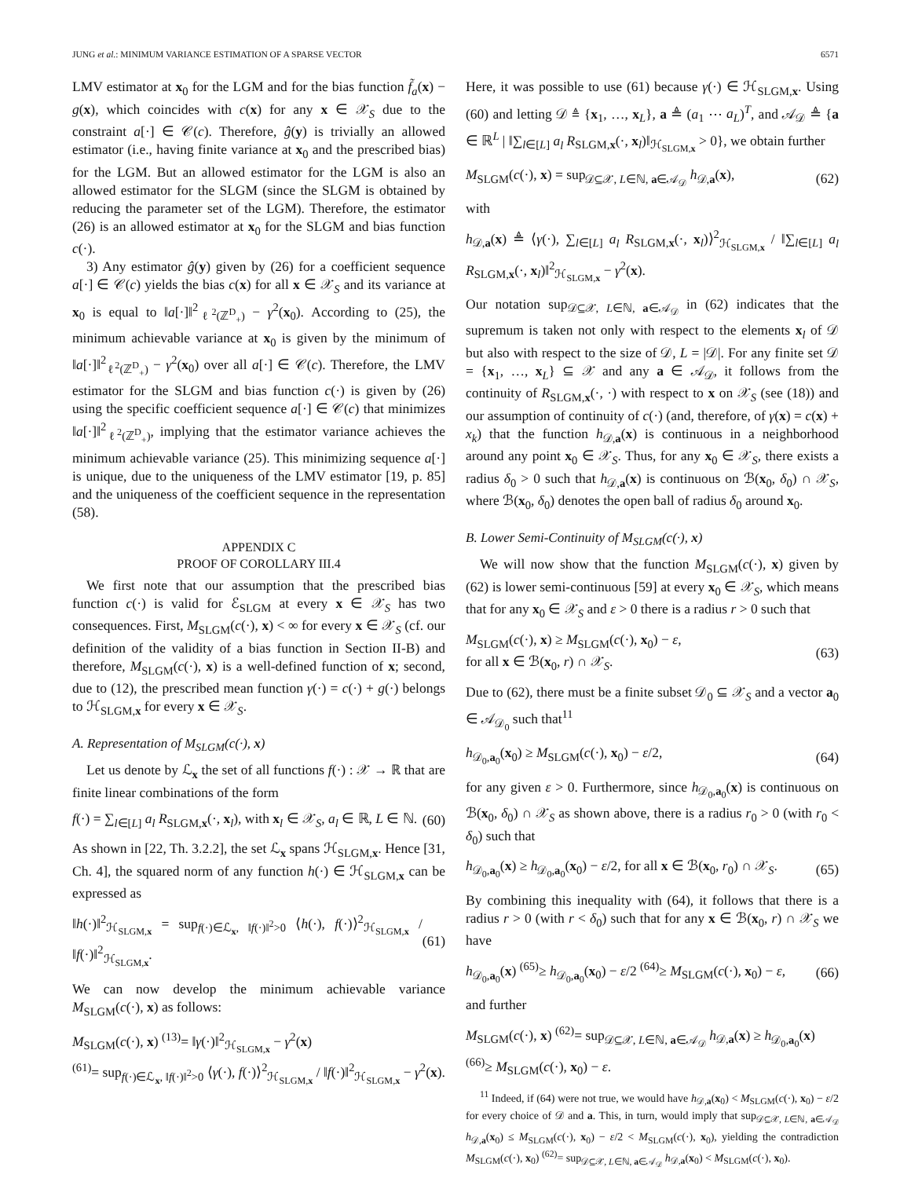JUNG et al.: MINIMUM VARIANCE ESTIMATION OF A SPARSE VECTOR 6571
LMV estimator at x<sub>0</sub> for the LGM and for the bias function f̃<sub>a</sub>(x) − g(x), which coincides with c(x) for any x ∈ 𝒳<sub>S</sub> due to the constraint a[·] ∈ 𝒞(c). Therefore, ĝ(y) is trivially an allowed estimator (i.e., having finite variance at x<sub>0</sub> and the prescribed bias) for the LGM. But an allowed estimator for the LGM is also an allowed estimator for the SLGM (since the SLGM is obtained by reducing the parameter set of the LGM). Therefore, the estimator (26) is an allowed estimator at x<sub>0</sub> for the SLGM and bias function c(·).
3) Any estimator ĝ(y) given by (26) for a coefficient sequence a[·] ∈ 𝒞(c) yields the bias c(x) for all x ∈ 𝒳<sub>S</sub> and its variance at x<sub>0</sub> is equal to ‖a[·]‖<sup>2</sup><sub>ℓ<sup>2</sup>(ℤ<sup>D</sup><sub>+</sub>)</sub> − γ<sup>2</sup>(x<sub>0</sub>). According to (25), the minimum achievable variance at x<sub>0</sub> is given by the minimum of ‖a[·]‖<sup>2</sup><sub>ℓ<sup>2</sup>(ℤ<sup>D</sup><sub>+</sub>)</sub> − γ<sup>2</sup>(x<sub>0</sub>) over all a[·] ∈ 𝒞(c). Therefore, the LMV estimator for the SLGM and bias function c(·) is given by (26) using the specific coefficient sequence a[·] ∈ 𝒞(c) that minimizes ‖a[·]‖<sup>2</sup><sub>ℓ<sup>2</sup>(ℤ<sup>D</sup><sub>+</sub>)</sub>, implying that the estimator variance achieves the minimum achievable variance (25). This minimizing sequence a[·] is unique, due to the uniqueness of the LMV estimator [19, p. 85] and the uniqueness of the coefficient sequence in the representation (58).
APPENDIX C
PROOF OF COROLLARY III.4
We first note that our assumption that the prescribed bias function c(·) is valid for ℰ<sub>SLGM</sub> at every x ∈ 𝒳<sub>S</sub> has two consequences. First, M<sub>SLGM</sub>(c(·), x) < ∞ for every x ∈ 𝒳<sub>S</sub> (cf. our definition of the validity of a bias function in Section II-B) and therefore, M<sub>SLGM</sub>(c(·), x) is a well-defined function of x; second, due to (12), the prescribed mean function γ(·) = c(·) + g(·) belongs to ℋ<sub>SLGM,x</sub> for every x ∈ 𝒳<sub>S</sub>.
A. Representation of M<sub>SLGM</sub>(c(·), x)
Let us denote by ℒ<sub>x</sub> the set of all functions f(·) : 𝒳 → ℝ that are finite linear combinations of the form
f(·) = ∑<sub>l∈[L]</sub> a<sub>l</sub> R<sub>SLGM,x</sub>(·, x<sub>l</sub>), with x<sub>l</sub> ∈ 𝒳<sub>S</sub>, a<sub>l</sub> ∈ ℝ, L ∈ ℕ. (60)
As shown in [22, Th. 3.2.2], the set ℒ<sub>x</sub> spans ℋ<sub>SLGM,x</sub>. Hence [31, Ch. 4], the squared norm of any function h(·) ∈ ℋ<sub>SLGM,x</sub> can be expressed as
‖h(·)‖<sup>2</sup><sub>ℋ<sub>SLGM,x</sub></sub> = sup<sub>f(·)∈ℒ<sub>x</sub>, ‖f(·)‖<sup>2</sup>>0</sub> ⟨h(·), f(·)⟩<sup>2</sup><sub>ℋ<sub>SLGM,x</sub></sub> / ‖f(·)‖<sup>2</sup><sub>ℋ<sub>SLGM,x</sub></sub>. (61)
We can now develop the minimum achievable variance M<sub>SLGM</sub>(c(·), x) as follows:
M<sub>SLGM</sub>(c(·), x) <sup>(13)</sup>= ‖γ(·)‖<sup>2</sup><sub>ℋ<sub>SLGM,x</sub></sub> − γ<sup>2</sup>(x)
<sup>(61)</sup>= sup<sub>f(·)∈ℒ<sub>x</sub>, ‖f(·)‖<sup>2</sup>>0</sub> ⟨γ(·), f(·)⟩<sup>2</sup><sub>ℋ<sub>SLGM,x</sub></sub> / ‖f(·)‖<sup>2</sup><sub>ℋ<sub>SLGM,x</sub></sub> − γ<sup>2</sup>(x).
Here, it was possible to use (61) because γ(·) ∈ ℋ<sub>SLGM,x</sub>. Using (60) and letting 𝒟 ≜ {x<sub>1</sub>, …, x<sub>L</sub>}, a ≜ (a<sub>1</sub> ⋯ a<sub>L</sub>)<sup>T</sup>, and 𝒜<sub>𝒟</sub> ≜ {a ∈ ℝ<sup>L</sup> | ‖∑<sub>l∈[L]</sub> a<sub>l</sub> R<sub>SLGM,x</sub>(·, x<sub>l</sub>)‖<sub>ℋ<sub>SLGM,x</sub></sub> > 0}, we obtain further
M<sub>SLGM</sub>(c(·), x) = sup<sub>𝒟⊆𝒳, L∈ℕ, a∈𝒜<sub>𝒟</sub></sub> h<sub>𝒟,a</sub>(x), (62)
with
h<sub>𝒟,a</sub>(x) ≜ ⟨γ(·), ∑<sub>l∈[L]</sub> a<sub>l</sub> R<sub>SLGM,x</sub>(·, x<sub>l</sub>)⟩<sup>2</sup><sub>ℋ<sub>SLGM,x</sub></sub> / ‖∑<sub>l∈[L]</sub> a<sub>l</sub> R<sub>SLGM,x</sub>(·, x<sub>l</sub>)‖<sup>2</sup><sub>ℋ<sub>SLGM,x</sub></sub> − γ<sup>2</sup>(x).
Our notation sup<sub>𝒟⊆𝒳, L∈ℕ, a∈𝒜<sub>𝒟</sub></sub> in (62) indicates that the supremum is taken not only with respect to the elements x<sub>l</sub> of 𝒟 but also with respect to the size of 𝒟, L = |𝒟|. For any finite set 𝒟 = {x<sub>1</sub>, …, x<sub>L</sub>} ⊆ 𝒳 and any a ∈ 𝒜<sub>𝒟</sub>, it follows from the continuity of R<sub>SLGM,x</sub>(·, ·) with respect to x on 𝒳<sub>S</sub> (see (18)) and our assumption of continuity of c(·) (and, therefore, of γ(x) = c(x) + x<sub>k</sub>) that the function h<sub>𝒟,a</sub>(x) is continuous in a neighborhood around any point x<sub>0</sub> ∈ 𝒳<sub>S</sub>. Thus, for any x<sub>0</sub> ∈ 𝒳<sub>S</sub>, there exists a radius δ<sub>0</sub> > 0 such that h<sub>𝒟,a</sub>(x) is continuous on ℬ(x<sub>0</sub>, δ<sub>0</sub>) ∩ 𝒳<sub>S</sub>, where ℬ(x<sub>0</sub>, δ<sub>0</sub>) denotes the open ball of radius δ<sub>0</sub> around x<sub>0</sub>.
B. Lower Semi-Continuity of M<sub>SLGM</sub>(c(·), x)
We will now show that the function M<sub>SLGM</sub>(c(·), x) given by (62) is lower semi-continuous [59] at every x<sub>0</sub> ∈ 𝒳<sub>S</sub>, which means that for any x<sub>0</sub> ∈ 𝒳<sub>S</sub> and ε > 0 there is a radius r > 0 such that
M<sub>SLGM</sub>(c(·), x) ≥ M<sub>SLGM</sub>(c(·), x<sub>0</sub>) − ε,
for all x ∈ ℬ(x<sub>0</sub>, r) ∩ 𝒳<sub>S</sub>. (63)
Due to (62), there must be a finite subset 𝒟<sub>0</sub> ⊆ 𝒳<sub>S</sub> and a vector a<sub>0</sub> ∈ 𝒜<sub>𝒟<sub>0</sub></sub> such that<sup>11</sup>
h<sub>𝒟<sub>0</sub>,a<sub>0</sub></sub>(x<sub>0</sub>) ≥ M<sub>SLGM</sub>(c(·), x<sub>0</sub>) − ε/2, (64)
for any given ε > 0. Furthermore, since h<sub>𝒟<sub>0</sub>,a<sub>0</sub></sub>(x) is continuous on ℬ(x<sub>0</sub>, δ<sub>0</sub>) ∩ 𝒳<sub>S</sub> as shown above, there is a radius r<sub>0</sub> > 0 (with r<sub>0</sub> < δ<sub>0</sub>) such that
h<sub>𝒟<sub>0</sub>,a<sub>0</sub></sub>(x) ≥ h<sub>𝒟<sub>0</sub>,a<sub>0</sub></sub>(x<sub>0</sub>) − ε/2, for all x ∈ ℬ(x<sub>0</sub>, r<sub>0</sub>) ∩ 𝒳<sub>S</sub>. (65)
By combining this inequality with (64), it follows that there is a radius r > 0 (with r < δ<sub>0</sub>) such that for any x ∈ ℬ(x<sub>0</sub>, r) ∩ 𝒳<sub>S</sub> we have
h<sub>𝒟<sub>0</sub>,a<sub>0</sub></sub>(x) <sup>(65)</sup>≥ h<sub>𝒟<sub>0</sub>,a<sub>0</sub></sub>(x<sub>0</sub>) − ε/2 <sup>(64)</sup>≥ M<sub>SLGM</sub>(c(·), x<sub>0</sub>) − ε, (66)
and further
M<sub>SLGM</sub>(c(·), x) <sup>(62)</sup>= sup<sub>𝒟⊆𝒳, L∈ℕ, a∈𝒜<sub>𝒟</sub></sub> h<sub>𝒟,a</sub>(x) ≥ h<sub>𝒟<sub>0</sub>,a<sub>0</sub></sub>(x)
<sup>(66)</sup>≥ M<sub>SLGM</sub>(c(·), x<sub>0</sub>) − ε.
<sup>11</sup> Indeed, if (64) were not true, we would have h<sub>𝒟,a</sub>(x<sub>0</sub>) < M<sub>SLGM</sub>(c(·), x<sub>0</sub>) − ε/2 for every choice of 𝒟 and a. This, in turn, would imply that sup<sub>𝒟⊆𝒳, L∈ℕ, a∈𝒜<sub>𝒟</sub></sub> h<sub>𝒟,a</sub>(x<sub>0</sub>) ≤ M<sub>SLGM</sub>(c(·), x<sub>0</sub>) − ε/2 < M<sub>SLGM</sub>(c(·), x<sub>0</sub>), yielding the contradiction M<sub>SLGM</sub>(c(·), x<sub>0</sub>) <sup>(62)</sup>= sup<sub>𝒟⊆𝒳, L∈ℕ, a∈𝒜<sub>𝒟</sub></sub> h<sub>𝒟,a</sub>(x<sub>0</sub>) < M<sub>SLGM</sub>(c(·), x<sub>0</sub>).